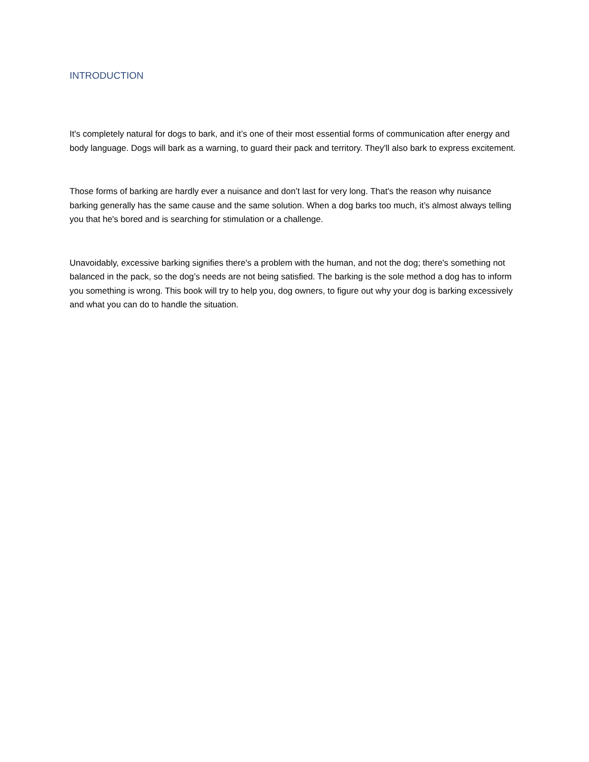INTRODUCTION
It's completely natural for dogs to bark, and it’s one of their most essential forms of communication after energy and body language. Dogs will bark as a warning, to guard their pack and territory. They'll also bark to express excitement.
Those forms of barking are hardly ever a nuisance and don’t last for very long. That's the reason why nuisance barking generally has the same cause and the same solution. When a dog barks too much, it’s almost always telling you that he's bored and is searching for stimulation or a challenge.
Unavoidably, excessive barking signifies there's a problem with the human, and not the dog; there's something not balanced in the pack, so the dog’s needs are not being satisfied. The barking is the sole method a dog has to inform you something is wrong. This book will try to help you, dog owners, to figure out why your dog is barking excessively and what you can do to handle the situation.